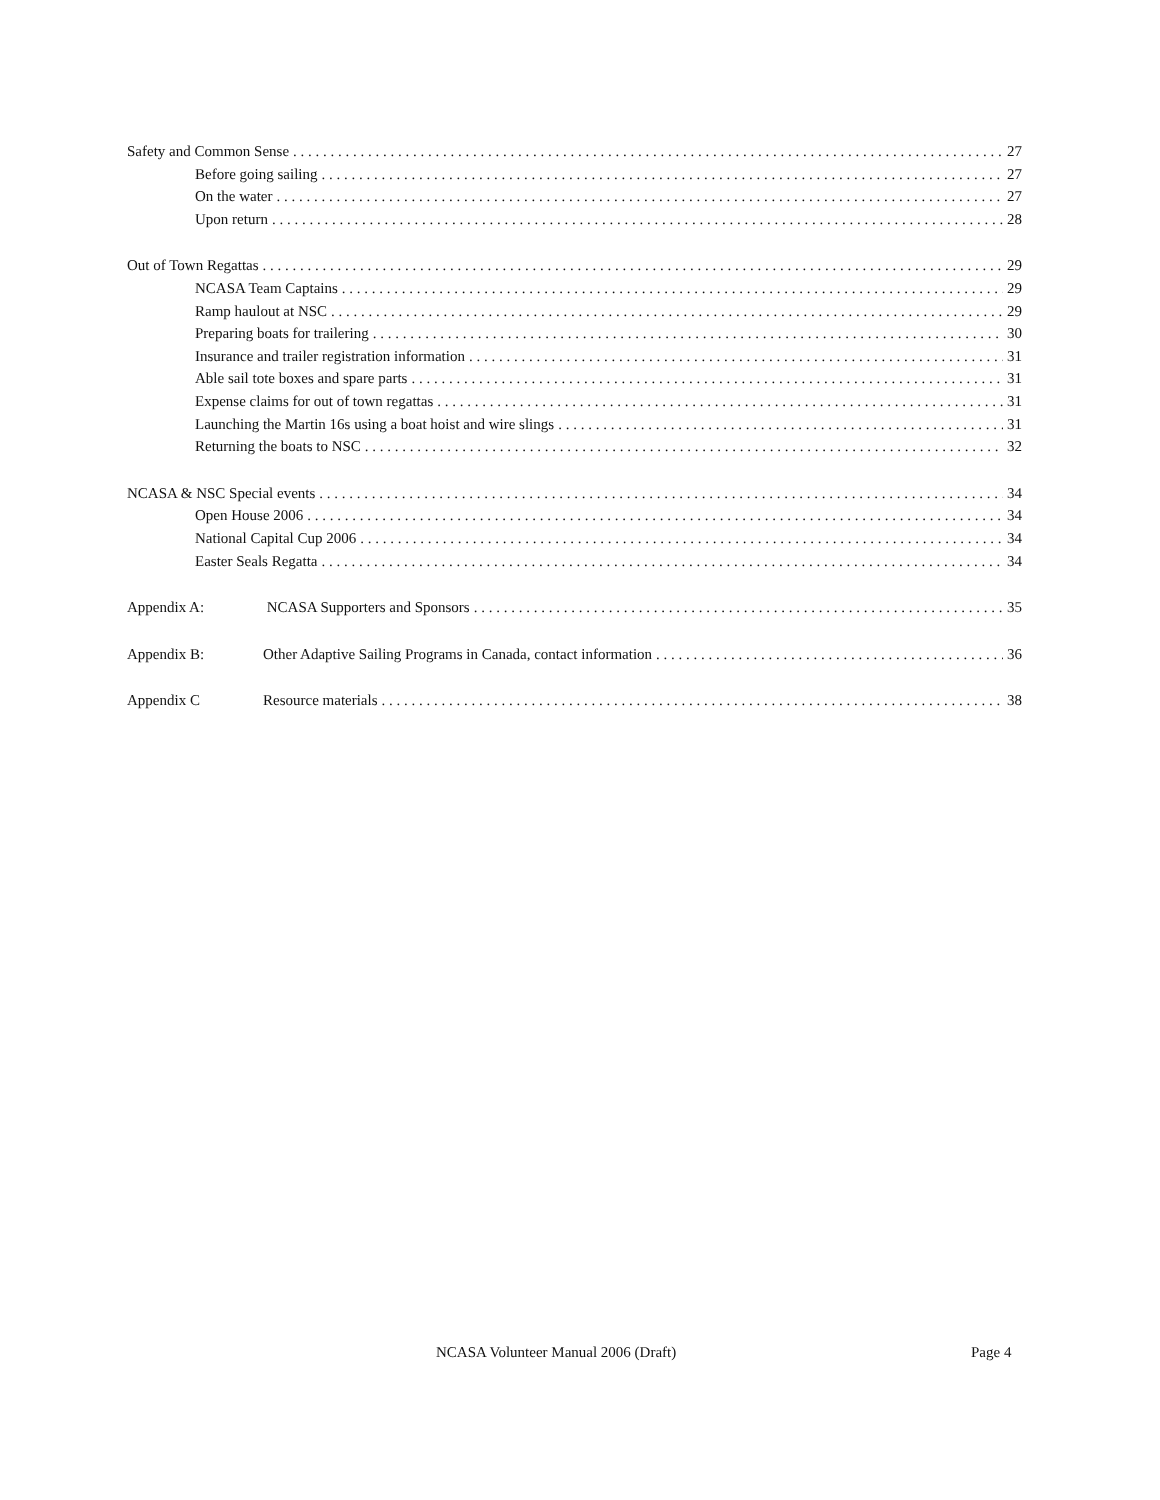Safety and Common Sense 27
Before going sailing 27
On the water 27
Upon return 28
Out of Town Regattas 29
NCASA Team Captains 29
Ramp haulout at NSC 29
Preparing boats for trailering 30
Insurance and trailer registration information 31
Able sail tote boxes and spare parts 31
Expense claims for out of town regattas 31
Launching the Martin 16s using a boat hoist and wire slings 31
Returning the boats to NSC 32
NCASA & NSC Special events 34
Open House 2006 34
National Capital Cup 2006 34
Easter Seals Regatta 34
Appendix A: NCASA Supporters and Sponsors 35
Appendix B: Other Adaptive Sailing Programs in Canada, contact information 36
Appendix C Resource materials 38
NCASA Volunteer Manual 2006 (Draft) Page 4